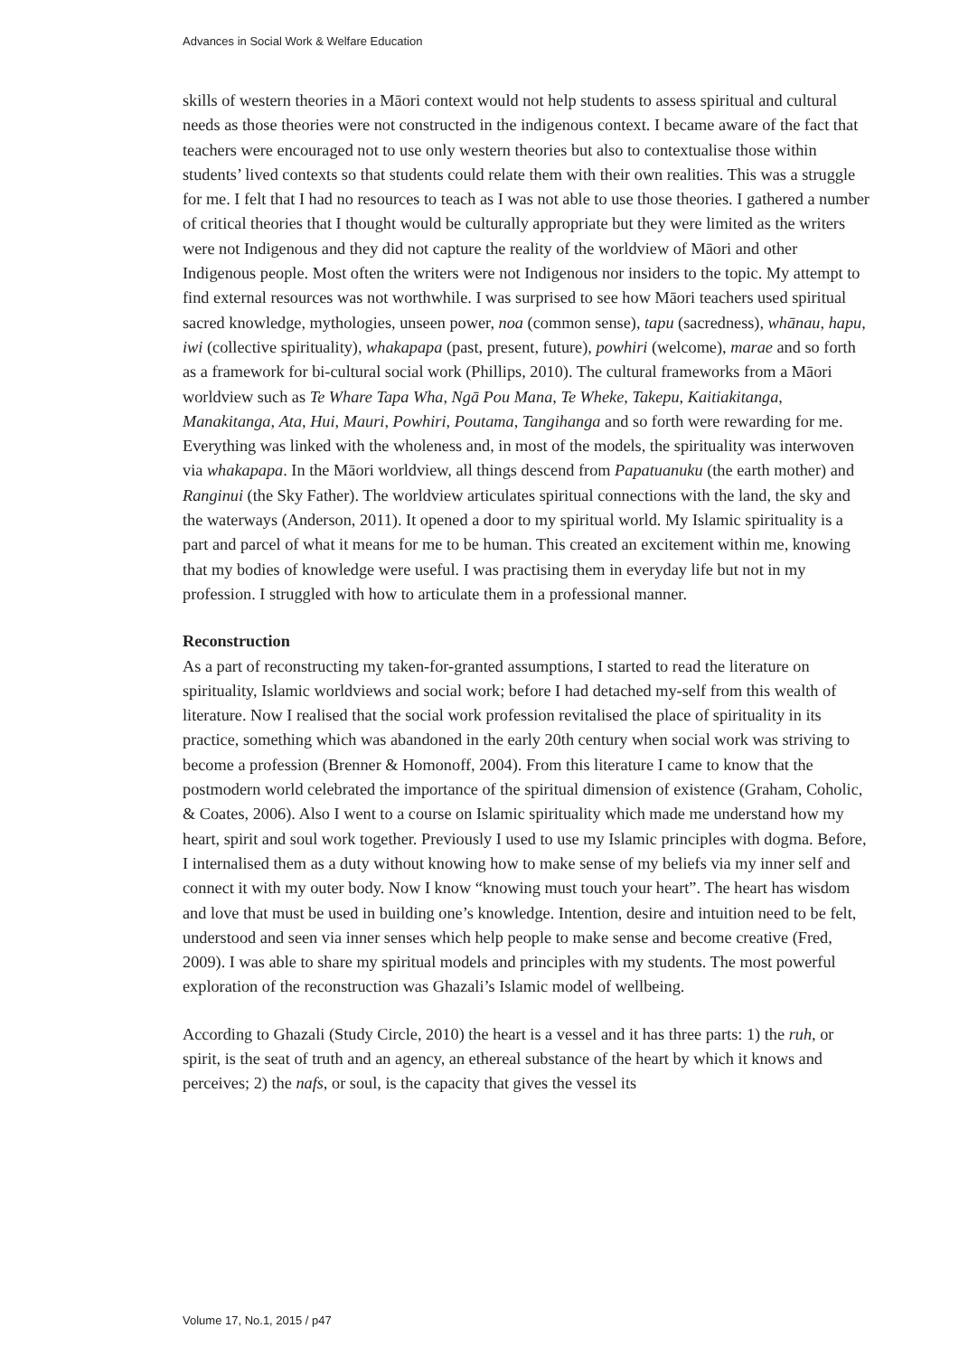Advances in Social Work & Welfare Education
skills of western theories in a Māori context would not help students to assess spiritual and cultural needs as those theories were not constructed in the indigenous context. I became aware of the fact that teachers were encouraged not to use only western theories but also to contextualise those within students’ lived contexts so that students could relate them with their own realities. This was a struggle for me. I felt that I had no resources to teach as I was not able to use those theories. I gathered a number of critical theories that I thought would be culturally appropriate but they were limited as the writers were not Indigenous and they did not capture the reality of the worldview of Māori and other Indigenous people. Most often the writers were not Indigenous nor insiders to the topic. My attempt to find external resources was not worthwhile. I was surprised to see how Māori teachers used spiritual sacred knowledge, mythologies, unseen power, noa (common sense), tapu (sacredness), whānau, hapu, iwi (collective spirituality), whakapapa (past, present, future), powhiri (welcome), marae and so forth as a framework for bi-cultural social work (Phillips, 2010). The cultural frameworks from a Māori worldview such as Te Whare Tapa Wha, Ngā Pou Mana, Te Wheke, Takepu, Kaitiakitanga, Manakitanga, Ata, Hui, Mauri, Powhiri, Poutama, Tangihanga and so forth were rewarding for me. Everything was linked with the wholeness and, in most of the models, the spirituality was interwoven via whakapapa. In the Māori worldview, all things descend from Papatuanuku (the earth mother) and Ranginui (the Sky Father). The worldview articulates spiritual connections with the land, the sky and the waterways (Anderson, 2011). It opened a door to my spiritual world. My Islamic spirituality is a part and parcel of what it means for me to be human. This created an excitement within me, knowing that my bodies of knowledge were useful. I was practising them in everyday life but not in my profession. I struggled with how to articulate them in a professional manner.
Reconstruction
As a part of reconstructing my taken-for-granted assumptions, I started to read the literature on spirituality, Islamic worldviews and social work; before I had detached my-self from this wealth of literature. Now I realised that the social work profession revitalised the place of spirituality in its practice, something which was abandoned in the early 20th century when social work was striving to become a profession (Brenner & Homonoff, 2004). From this literature I came to know that the postmodern world celebrated the importance of the spiritual dimension of existence (Graham, Coholic, & Coates, 2006). Also I went to a course on Islamic spirituality which made me understand how my heart, spirit and soul work together. Previously I used to use my Islamic principles with dogma. Before, I internalised them as a duty without knowing how to make sense of my beliefs via my inner self and connect it with my outer body. Now I know “knowing must touch your heart”. The heart has wisdom and love that must be used in building one’s knowledge. Intention, desire and intuition need to be felt, understood and seen via inner senses which help people to make sense and become creative (Fred, 2009). I was able to share my spiritual models and principles with my students. The most powerful exploration of the reconstruction was Ghazali’s Islamic model of wellbeing.
According to Ghazali (Study Circle, 2010) the heart is a vessel and it has three parts: 1) the ruh, or spirit, is the seat of truth and an agency, an ethereal substance of the heart by which it knows and perceives; 2) the nafs, or soul, is the capacity that gives the vessel its
Volume 17, No.1, 2015 / p47